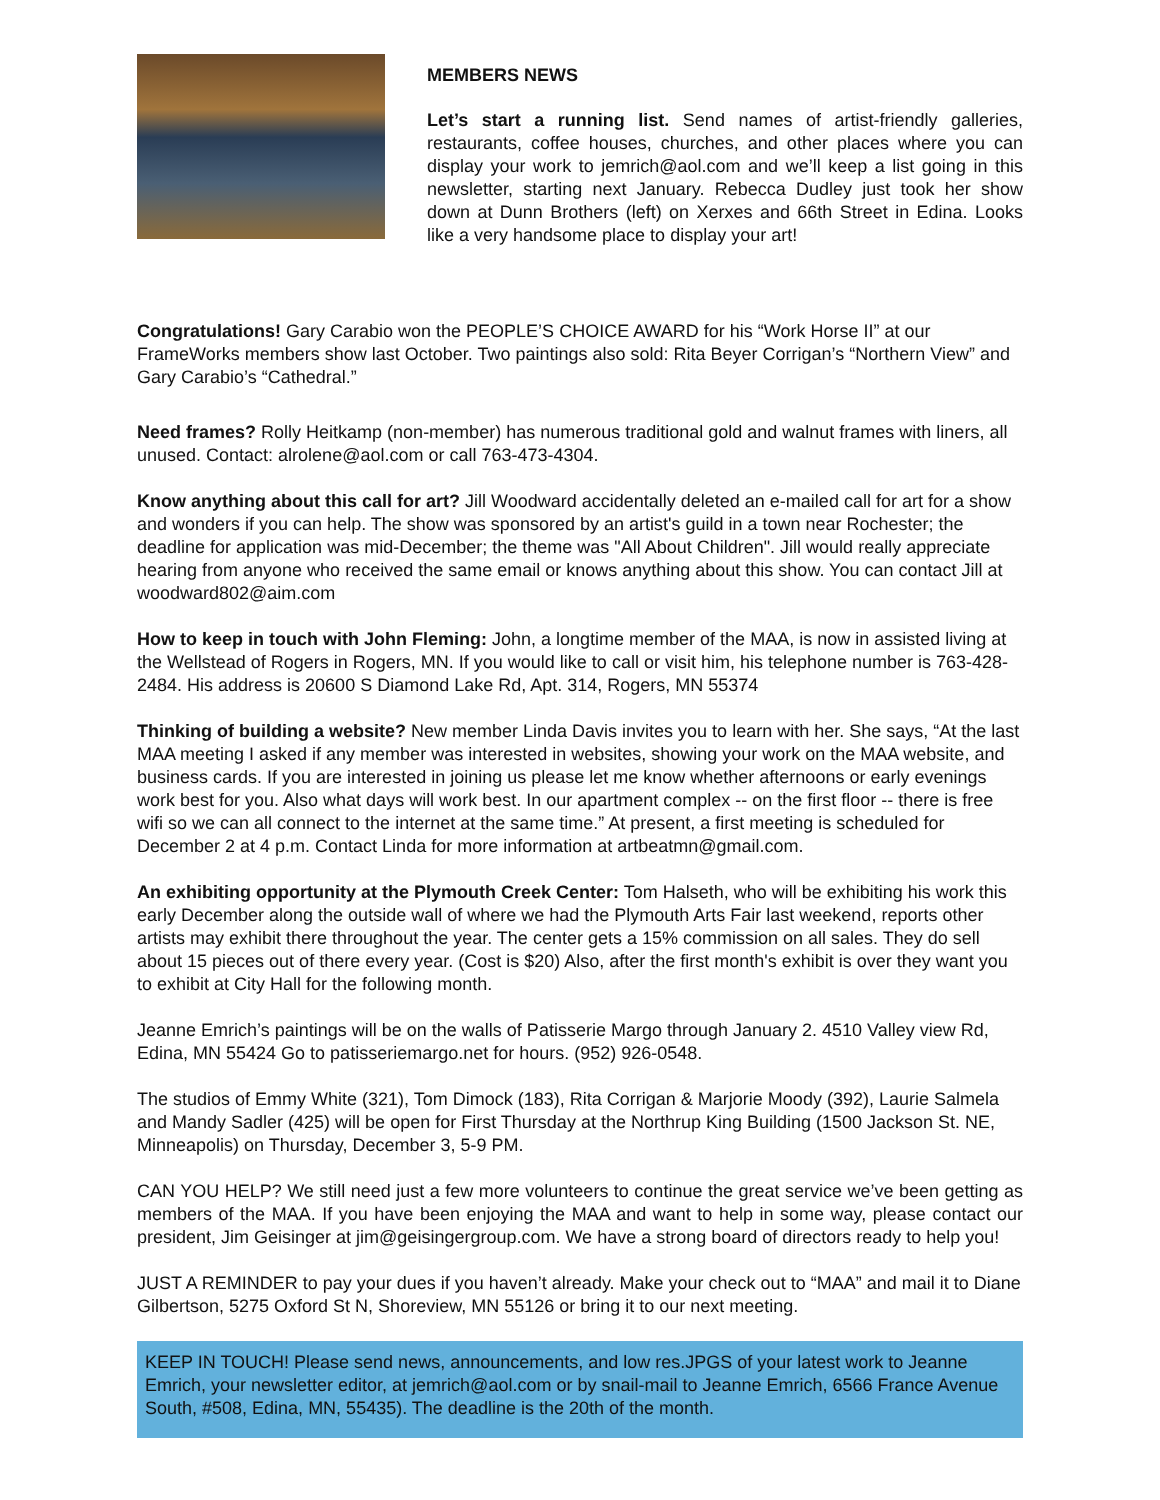MEMBERS NEWS
Let’s start a running list. Send names of artist-friendly galleries, restaurants, coffee houses, churches, and other places where you can display your work to jemrich@aol.com and we’ll keep a list going in this newsletter, starting next January. Rebecca Dudley just took her show down at Dunn Brothers (left) on Xerxes and 66th Street in Edina. Looks like a very handsome place to display your art!
Congratulations! Gary Carabio won the PEOPLE’S CHOICE AWARD for his “Work Horse II” at our FrameWorks members show last October. Two paintings also sold: Rita Beyer Corrigan’s “Northern View” and Gary Carabio’s “Cathedral.”
Need frames? Rolly Heitkamp (non-member) has numerous traditional gold and walnut frames with liners, all unused. Contact: alrolene@aol.com or call 763-473-4304.
Know anything about this call for art? Jill Woodward accidentally deleted an e-mailed call for art for a show and wonders if you can help. The show was sponsored by an artist's guild in a town near Rochester; the deadline for application was mid-December; the theme was "All About Children". Jill would really appreciate hearing from anyone who received the same email or knows anything about this show. You can contact Jill at woodward802@aim.com
How to keep in touch with John Fleming: John, a longtime member of the MAA, is now in assisted living at the Wellstead of Rogers in Rogers, MN. If you would like to call or visit him, his telephone number is 763-428-2484. His address is 20600 S Diamond Lake Rd, Apt. 314, Rogers, MN 55374
Thinking of building a website? New member Linda Davis invites you to learn with her. She says, “At the last MAA meeting I asked if any member was interested in websites, showing your work on the MAA website, and business cards. If you are interested in joining us please let me know whether afternoons or early evenings work best for you. Also what days will work best. In our apartment complex -- on the first floor -- there is free wifi so we can all connect to the internet at the same time.” At present, a first meeting is scheduled for December 2 at 4 p.m. Contact Linda for more information at artbeatmn@gmail.com.
An exhibiting opportunity at the Plymouth Creek Center: Tom Halseth, who will be exhibiting his work this early December along the outside wall of where we had the Plymouth Arts Fair last weekend, reports other artists may exhibit there throughout the year. The center gets a 15% commission on all sales. They do sell about 15 pieces out of there every year. (Cost is $20) Also, after the first month's exhibit is over they want you to exhibit at City Hall for the following month.
Jeanne Emrich’s paintings will be on the walls of Patisserie Margo through January 2. 4510 Valley view Rd, Edina, MN 55424 Go to patisseriemargo.net for hours. (952) 926-0548.
The studios of Emmy White (321), Tom Dimock (183), Rita Corrigan & Marjorie Moody (392), Laurie Salmela and Mandy Sadler (425) will be open for First Thursday at the Northrup King Building (1500 Jackson St. NE, Minneapolis) on Thursday, December 3, 5-9 PM.
CAN YOU HELP? We still need just a few more volunteers to continue the great service we’ve been getting as members of the MAA. If you have been enjoying the MAA and want to help in some way, please contact our president, Jim Geisinger at jim@geisingergroup.com. We have a strong board of directors ready to help you!
JUST A REMINDER to pay your dues if you haven’t already. Make your check out to “MAA” and mail it to Diane Gilbertson, 5275 Oxford St N, Shoreview, MN 55126 or bring it to our next meeting.
KEEP IN TOUCH! Please send news, announcements, and low res.JPGS of your latest work to Jeanne Emrich, your newsletter editor, at jemrich@aol.com or by snail-mail to Jeanne Emrich, 6566 France Avenue South, #508, Edina, MN, 55435). The deadline is the 20th of the month.